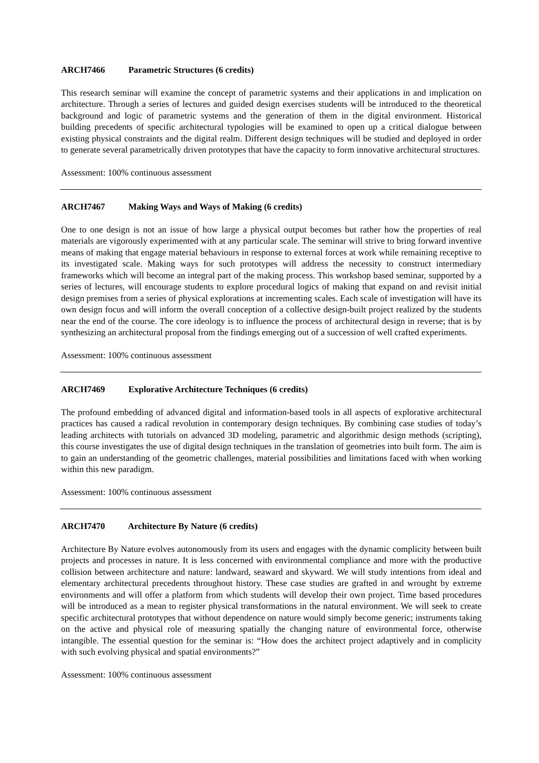ARCH7466 Parametric Structures (6 credits)
This research seminar will examine the concept of parametric systems and their applications in and implication on architecture. Through a series of lectures and guided design exercises students will be introduced to the theoretical background and logic of parametric systems and the generation of them in the digital environment. Historical building precedents of specific architectural typologies will be examined to open up a critical dialogue between existing physical constraints and the digital realm. Different design techniques will be studied and deployed in order to generate several parametrically driven prototypes that have the capacity to form innovative architectural structures.
Assessment: 100% continuous assessment
ARCH7467 Making Ways and Ways of Making (6 credits)
One to one design is not an issue of how large a physical output becomes but rather how the properties of real materials are vigorously experimented with at any particular scale. The seminar will strive to bring forward inventive means of making that engage material behaviours in response to external forces at work while remaining receptive to its investigated scale. Making ways for such prototypes will address the necessity to construct intermediary frameworks which will become an integral part of the making process. This workshop based seminar, supported by a series of lectures, will encourage students to explore procedural logics of making that expand on and revisit initial design premises from a series of physical explorations at incrementing scales. Each scale of investigation will have its own design focus and will inform the overall conception of a collective design-built project realized by the students near the end of the course. The core ideology is to influence the process of architectural design in reverse; that is by synthesizing an architectural proposal from the findings emerging out of a succession of well crafted experiments.
Assessment: 100% continuous assessment
ARCH7469 Explorative Architecture Techniques (6 credits)
The profound embedding of advanced digital and information-based tools in all aspects of explorative architectural practices has caused a radical revolution in contemporary design techniques. By combining case studies of today’s leading architects with tutorials on advanced 3D modeling, parametric and algorithmic design methods (scripting), this course investigates the use of digital design techniques in the translation of geometries into built form. The aim is to gain an understanding of the geometric challenges, material possibilities and limitations faced with when working within this new paradigm.
Assessment: 100% continuous assessment
ARCH7470 Architecture By Nature (6 credits)
Architecture By Nature evolves autonomously from its users and engages with the dynamic complicity between built projects and processes in nature. It is less concerned with environmental compliance and more with the productive collision between architecture and nature: landward, seaward and skyward. We will study intentions from ideal and elementary architectural precedents throughout history. These case studies are grafted in and wrought by extreme environments and will offer a platform from which students will develop their own project. Time based procedures will be introduced as a mean to register physical transformations in the natural environment. We will seek to create specific architectural prototypes that without dependence on nature would simply become generic; instruments taking on the active and physical role of measuring spatially the changing nature of environmental force, otherwise intangible. The essential question for the seminar is: “How does the architect project adaptively and in complicity with such evolving physical and spatial environments?”
Assessment: 100% continuous assessment